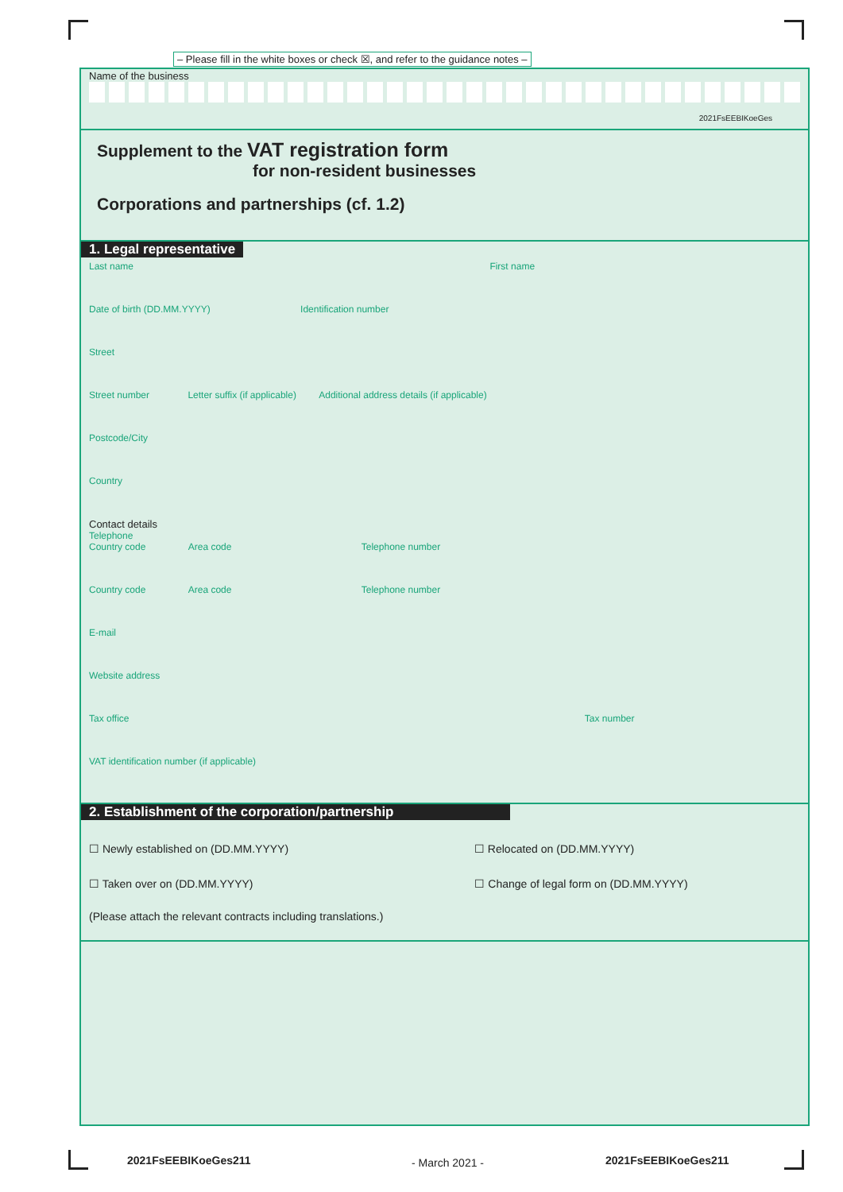– Please fill in the white boxes or check ☒, and refer to the guidance notes –
Name of the business
2021FsEEBIKoeGes
Supplement to the VAT registration form
for non-resident businesses
Corporations and partnerships (cf. 1.2)
1. Legal representative
Last name First name
Date of birth (DD.MM.YYYY) Identification number
Street
Street number Letter suffix (if applicable) Additional address details (if applicable)
Postcode/City
Country
Contact details
Telephone
Country code Area code Telephone number
Country code Area code Telephone number
E-mail
Website address
Tax office Tax number
VAT identification number (if applicable)
2. Establishment of the corporation/partnership
☐ Newly established on (DD.MM.YYYY) ☐ Relocated on (DD.MM.YYYY)
☐ Taken over on (DD.MM.YYYY) ☐ Change of legal form on (DD.MM.YYYY)
(Please attach the relevant contracts including translations.)
2021FsEEBIKoeGes211 - March 2021 - 2021FsEEBIKoeGes211